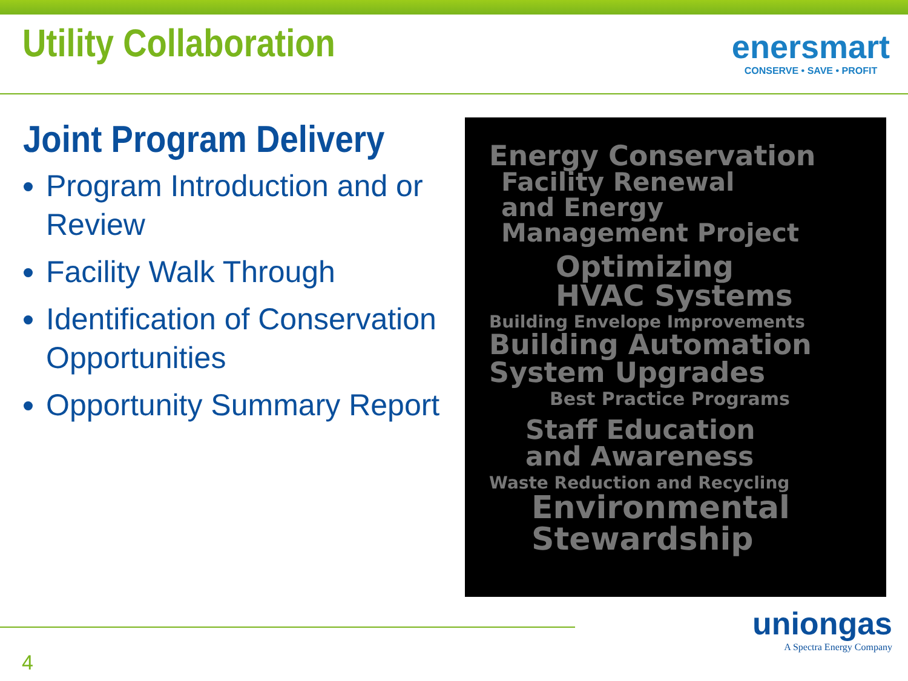Utility Collaboration
enersmart
CONSERVE • SAVE • PROFIT
Joint Program Delivery
Program Introduction and or Review
Facility Walk Through
Identification of Conservation Opportunities
Opportunity Summary Report
Energy Conservation
Facility Renewal
and Energy
Management Project
Optimizing
HVAC Systems
Building Envelope Improvements
Building Automation
System Upgrades
Best Practice Programs
Staff Education
and Awareness
Waste Reduction and Recycling
Environmental
Stewardship
4
uniongas
A Spectra Energy Company